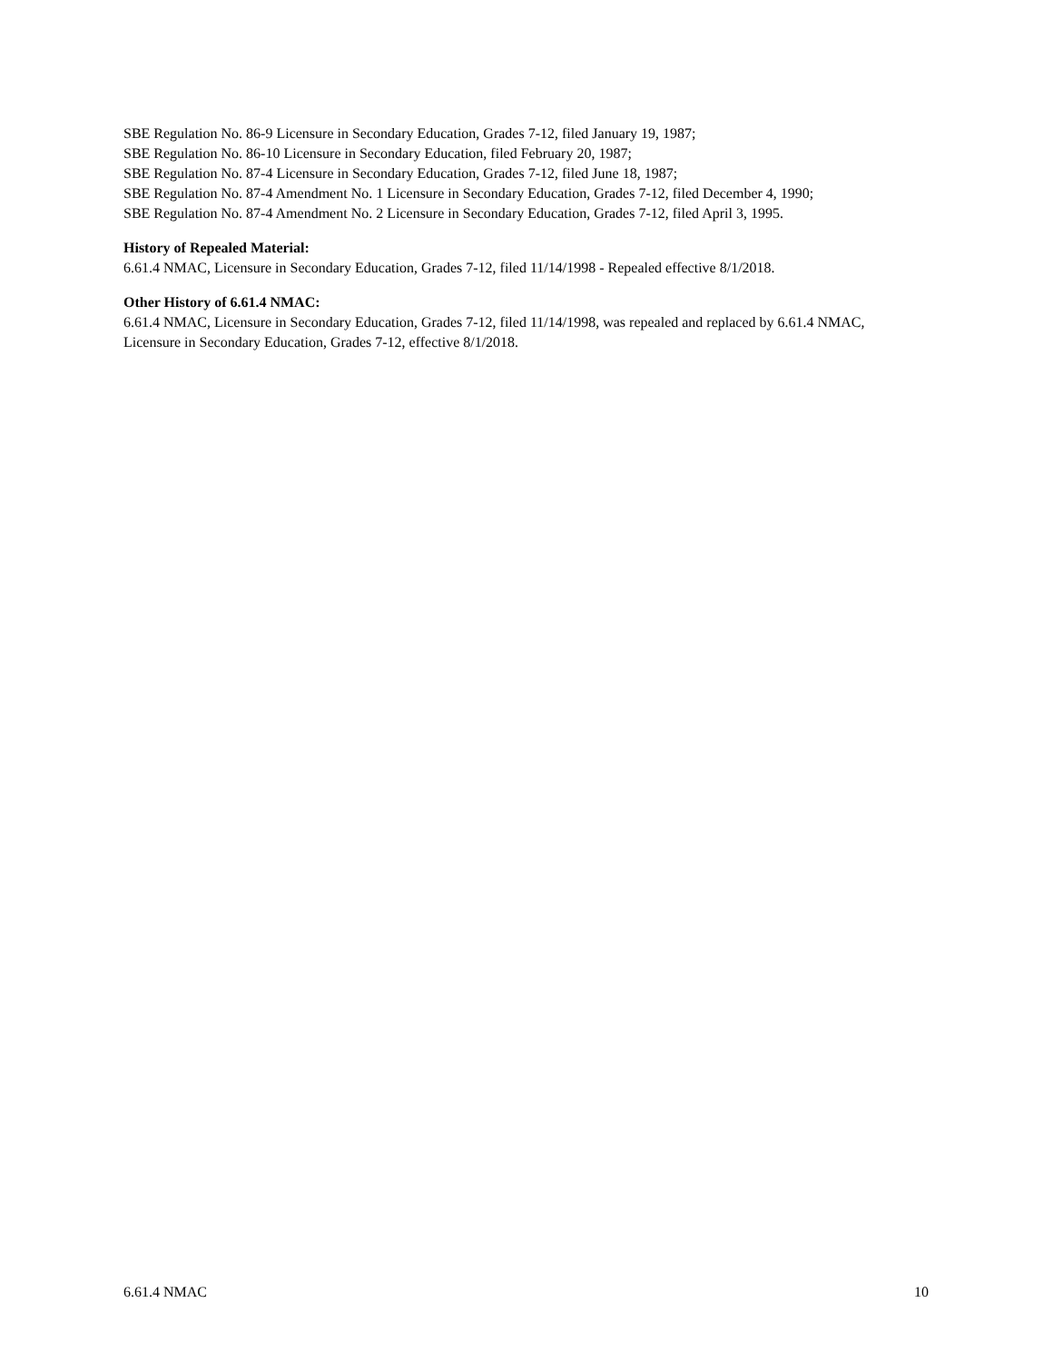SBE Regulation No. 86-9 Licensure in Secondary Education, Grades 7-12, filed January 19, 1987;
SBE Regulation No. 86-10 Licensure in Secondary Education, filed February 20, 1987;
SBE Regulation No. 87-4 Licensure in Secondary Education, Grades 7-12, filed June 18, 1987;
SBE Regulation No. 87-4 Amendment No. 1 Licensure in Secondary Education, Grades 7-12, filed December 4, 1990;
SBE Regulation No. 87-4 Amendment No. 2 Licensure in Secondary Education, Grades 7-12, filed April 3, 1995.
History of Repealed Material:
6.61.4 NMAC, Licensure in Secondary Education, Grades 7-12, filed 11/14/1998 - Repealed effective 8/1/2018.
Other History of 6.61.4 NMAC:
6.61.4 NMAC, Licensure in Secondary Education, Grades 7-12, filed 11/14/1998, was repealed and replaced by 6.61.4 NMAC, Licensure in Secondary Education, Grades 7-12, effective 8/1/2018.
6.61.4 NMAC 10